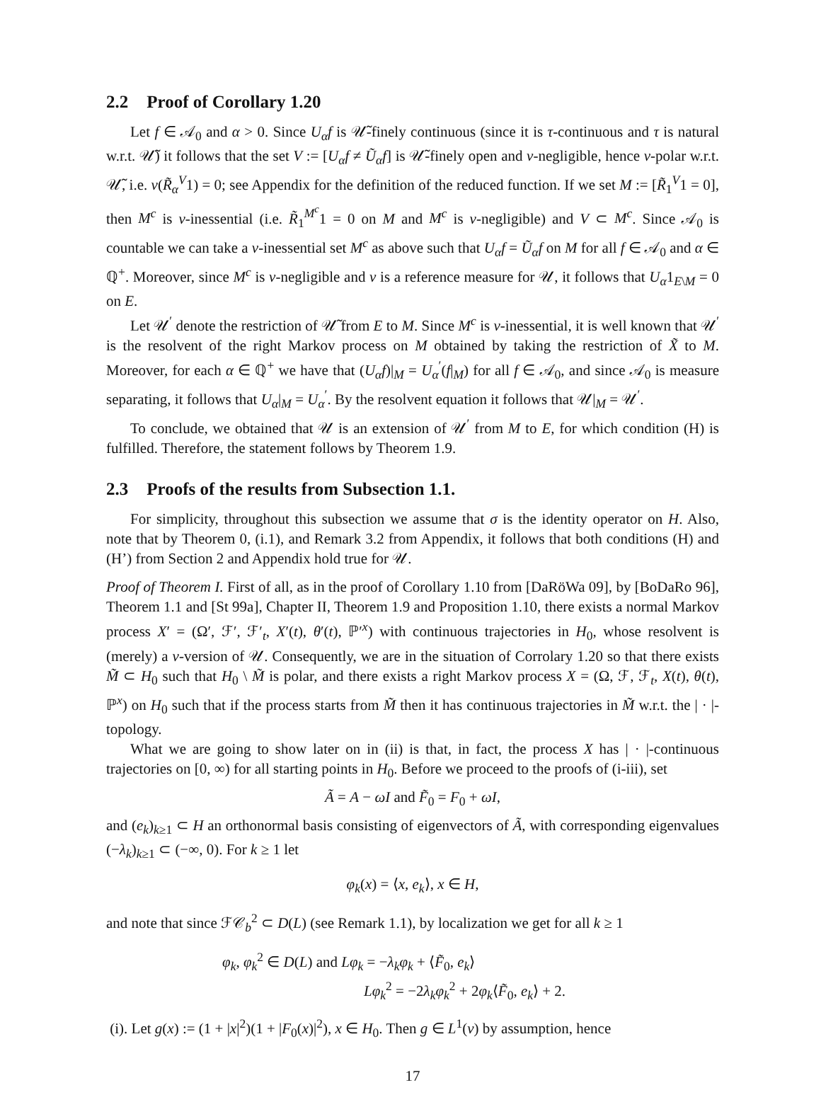2.2 Proof of Corollary 1.20
Let f ∈ 𝒜<sub>0</sub> and α > 0. Since U<sub>α</sub>f is 𝒰̃-finely continuous (since it is τ-continuous and τ is natural w.r.t. 𝒰̃) it follows that the set V := [U<sub>α</sub>f ≠ Ũ<sub>α</sub>f] is 𝒰̃-finely open and ν-negligible, hence ν-polar w.r.t. 𝒰̃, i.e. ν(R̃<sub>α</sub><sup>V</sup>1) = 0; see Appendix for the definition of the reduced function. If we set M := [R̃<sub>1</sub><sup>V</sup>1 = 0], then M<sup>c</sup> is ν-inessential (i.e. R̃<sub>1</sub><sup>M<sup>c</sup></sup>1 = 0 on M and M<sup>c</sup> is ν-negligible) and V ⊂ M<sup>c</sup>. Since 𝒜<sub>0</sub> is countable we can take a ν-inessential set M<sup>c</sup> as above such that U<sub>α</sub>f = Ũ<sub>α</sub>f on M for all f ∈ 𝒜<sub>0</sub> and α ∈ ℚ<sup>+</sup>. Moreover, since M<sup>c</sup> is ν-negligible and ν is a reference measure for 𝒰, it follows that U<sub>α</sub>1<sub>E\M</sub> = 0 on E.
Let 𝒰<sup>′</sup> denote the restriction of 𝒰̃ from E to M. Since M<sup>c</sup> is ν-inessential, it is well known that 𝒰<sup>′</sup> is the resolvent of the right Markov process on M obtained by taking the restriction of X̃ to M. Moreover, for each α ∈ ℚ<sup>+</sup> we have that (U<sub>α</sub>f)|<sub>M</sub> = U<sub>α</sub><sup>′</sup>(f|<sub>M</sub>) for all f ∈ 𝒜<sub>0</sub>, and since 𝒜<sub>0</sub> is measure separating, it follows that U<sub>α</sub>|<sub>M</sub> = U<sub>α</sub><sup>′</sup>. By the resolvent equation it follows that 𝒰|<sub>M</sub> = 𝒰<sup>′</sup>.
To conclude, we obtained that 𝒰 is an extension of 𝒰<sup>′</sup> from M to E, for which condition (H) is fulfilled. Therefore, the statement follows by Theorem 1.9.
2.3 Proofs of the results from Subsection 1.1.
For simplicity, throughout this subsection we assume that σ is the identity operator on H. Also, note that by Theorem 0, (i.1), and Remark 3.2 from Appendix, it follows that both conditions (H) and (H’) from Section 2 and Appendix hold true for 𝒰.
Proof of Theorem I. First of all, as in the proof of Corollary 1.10 from [DaRöWa 09], by [BoDaRo 96], Theorem 1.1 and [St 99a], Chapter II, Theorem 1.9 and Proposition 1.10, there exists a normal Markov process X′ = (Ω′, ℱ′, ℱ′<sub>t</sub>, X′(t), θ′(t), ℙ′<sup>x</sup>) with continuous trajectories in H<sub>0</sub>, whose resolvent is (merely) a ν-version of 𝒰. Consequently, we are in the situation of Corrolary 1.20 so that there exists M̃ ⊂ H<sub>0</sub> such that H<sub>0</sub> \ M̃ is polar, and there exists a right Markov process X = (Ω, ℱ, ℱ<sub>t</sub>, X(t), θ(t), ℙ<sup>x</sup>) on H<sub>0</sub> such that if the process starts from M̃ then it has continuous trajectories in M̃ w.r.t. the | · |-topology.
What we are going to show later on in (ii) is that, in fact, the process X has | · |-continuous trajectories on [0, ∞) for all starting points in H<sub>0</sub>. Before we proceed to the proofs of (i-iii), set
Ã = A − ωI and F̃<sub>0</sub> = F<sub>0</sub> + ωI,
and (e<sub>k</sub>)<sub>k≥1</sub> ⊂ H an orthonormal basis consisting of eigenvectors of Ã, with corresponding eigenvalues (−λ<sub>k</sub>)<sub>k≥1</sub> ⊂ (−∞, 0). For k ≥ 1 let
φ<sub>k</sub>(x) = ⟨x, e<sub>k</sub>⟩, x ∈ H,
and note that since ℱ𝒞<sub>b</sub><sup>2</sup> ⊂ D(L) (see Remark 1.1), by localization we get for all k ≥ 1
φ<sub>k</sub>, φ<sub>k</sub><sup>2</sup> ∈ D(L) and Lφ<sub>k</sub> = −λ<sub>k</sub>φ<sub>k</sub> + ⟨F̃<sub>0</sub>, e<sub>k</sub>⟩
Lφ<sub>k</sub><sup>2</sup> = −2λ<sub>k</sub>φ<sub>k</sub><sup>2</sup> + 2φ<sub>k</sub>⟨F̃<sub>0</sub>, e<sub>k</sub>⟩ + 2.
(i). Let g(x) := (1 + |x|<sup>2</sup>)(1 + |F<sub>0</sub>(x)|<sup>2</sup>), x ∈ H<sub>0</sub>. Then g ∈ L<sup>1</sup>(ν) by assumption, hence
17